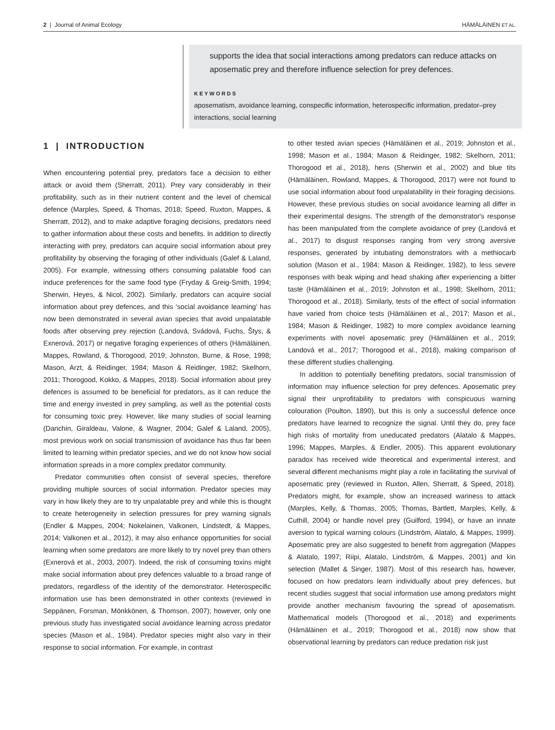2 | Journal of Animal Ecology HÄMÄLÄINEN ET AL.
supports the idea that social interactions among predators can reduce attacks on aposematic prey and therefore influence selection for prey defences.
KEYWORDS
aposematism, avoidance learning, conspecific information, heterospecific information, predator–prey interactions, social learning
1 | INTRODUCTION
When encountering potential prey, predators face a decision to either attack or avoid them (Sherratt, 2011). Prey vary considerably in their profitability, such as in their nutrient content and the level of chemical defence (Marples, Speed, & Thomas, 2018; Speed, Ruxton, Mappes, & Sherratt, 2012), and to make adaptive foraging decisions, predators need to gather information about these costs and benefits. In addition to directly interacting with prey, predators can acquire social information about prey profitability by observing the foraging of other individuals (Galef & Laland, 2005). For example, witnessing others consuming palatable food can induce preferences for the same food type (Fryday & Greig-Smith, 1994; Sherwin, Heyes, & Nicol, 2002). Similarly, predators can acquire social information about prey defences, and this ‘social avoidance learning’ has now been demonstrated in several avian species that avoid unpalatable foods after observing prey rejection (Landová, Svádová, Fuchs, Štys, & Exnerová, 2017) or negative foraging experiences of others (Hämäläinen, Mappes, Rowland, & Thorogood, 2019; Johnston, Burne, & Rose, 1998; Mason, Arzt, & Reidinger, 1984; Mason & Reidinger, 1982; Skelhorn, 2011; Thorogood, Kokko, & Mappes, 2018). Social information about prey defences is assumed to be beneficial for predators, as it can reduce the time and energy invested in prey sampling, as well as the potential costs for consuming toxic prey. However, like many studies of social learning (Danchin, Giraldeau, Valone, & Wagner, 2004; Galef & Laland, 2005), most previous work on social transmission of avoidance has thus far been limited to learning within predator species, and we do not know how social information spreads in a more complex predator community.
Predator communities often consist of several species, therefore providing multiple sources of social information. Predator species may vary in how likely they are to try unpalatable prey and while this is thought to create heterogeneity in selection pressures for prey warning signals (Endler & Mappes, 2004; Nokelainen, Valkonen, Lindstedt, & Mappes, 2014; Valkonen et al., 2012), it may also enhance opportunities for social learning when some predators are more likely to try novel prey than others (Exnerová et al., 2003, 2007). Indeed, the risk of consuming toxins might make social information about prey defences valuable to a broad range of predators, regardless of the identity of the demonstrator. Heterospecific information use has been demonstrated in other contexts (reviewed in Seppänen, Forsman, Mönkkönen, & Thomson, 2007); however, only one previous study has investigated social avoidance learning across predator species (Mason et al., 1984). Predator species might also vary in their response to social information. For example, in contrast
to other tested avian species (Hämäläinen et al., 2019; Johnston et al., 1998; Mason et al., 1984; Mason & Reidinger, 1982; Skelhorn, 2011; Thorogood et al., 2018), hens (Sherwin et al., 2002) and blue tits (Hämäläinen, Rowland, Mappes, & Thorogood, 2017) were not found to use social information about food unpalatability in their foraging decisions. However, these previous studies on social avoidance learning all differ in their experimental designs. The strength of the demonstrator's response has been manipulated from the complete avoidance of prey (Landová et al., 2017) to disgust responses ranging from very strong aversive responses, generated by intubating demonstrators with a methiocarb solution (Mason et al., 1984; Mason & Reidinger, 1982), to less severe responses with beak wiping and head shaking after experiencing a bitter taste (Hämäläinen et al., 2019; Johnston et al., 1998; Skelhorn, 2011; Thorogood et al., 2018). Similarly, tests of the effect of social information have varied from choice tests (Hämäläinen et al., 2017; Mason et al., 1984; Mason & Reidinger, 1982) to more complex avoidance learning experiments with novel aposematic prey (Hämäläinen et al., 2019; Landová et al., 2017; Thorogood et al., 2018), making comparison of these different studies challenging.
In addition to potentially benefiting predators, social transmission of information may influence selection for prey defences. Aposematic prey signal their unprofitability to predators with conspicuous warning colouration (Poulton, 1890), but this is only a successful defence once predators have learned to recognize the signal. Until they do, prey face high risks of mortality from uneducated predators (Alatalo & Mappes, 1996; Mappes, Marples, & Endler, 2005). This apparent evolutionary paradox has received wide theoretical and experimental interest, and several different mechanisms might play a role in facilitating the survival of aposematic prey (reviewed in Ruxton, Allen, Sherratt, & Speed, 2018). Predators might, for example, show an increased wariness to attack (Marples, Kelly, & Thomas, 2005; Thomas, Bartlett, Marples, Kelly, & Cuthill, 2004) or handle novel prey (Guilford, 1994), or have an innate aversion to typical warning colours (Lindström, Alatalo, & Mappes, 1999). Aposematic prey are also suggested to benefit from aggregation (Mappes & Alatalo, 1997; Riipi, Alatalo, Lindström, & Mappes, 2001) and kin selection (Mallet & Singer, 1987). Most of this research has, however, focused on how predators learn individually about prey defences, but recent studies suggest that social information use among predators might provide another mechanism favouring the spread of aposematism. Mathematical models (Thorogood et al., 2018) and experiments (Hämäläinen et al., 2019; Thorogood et al., 2018) now show that observational learning by predators can reduce predation risk just